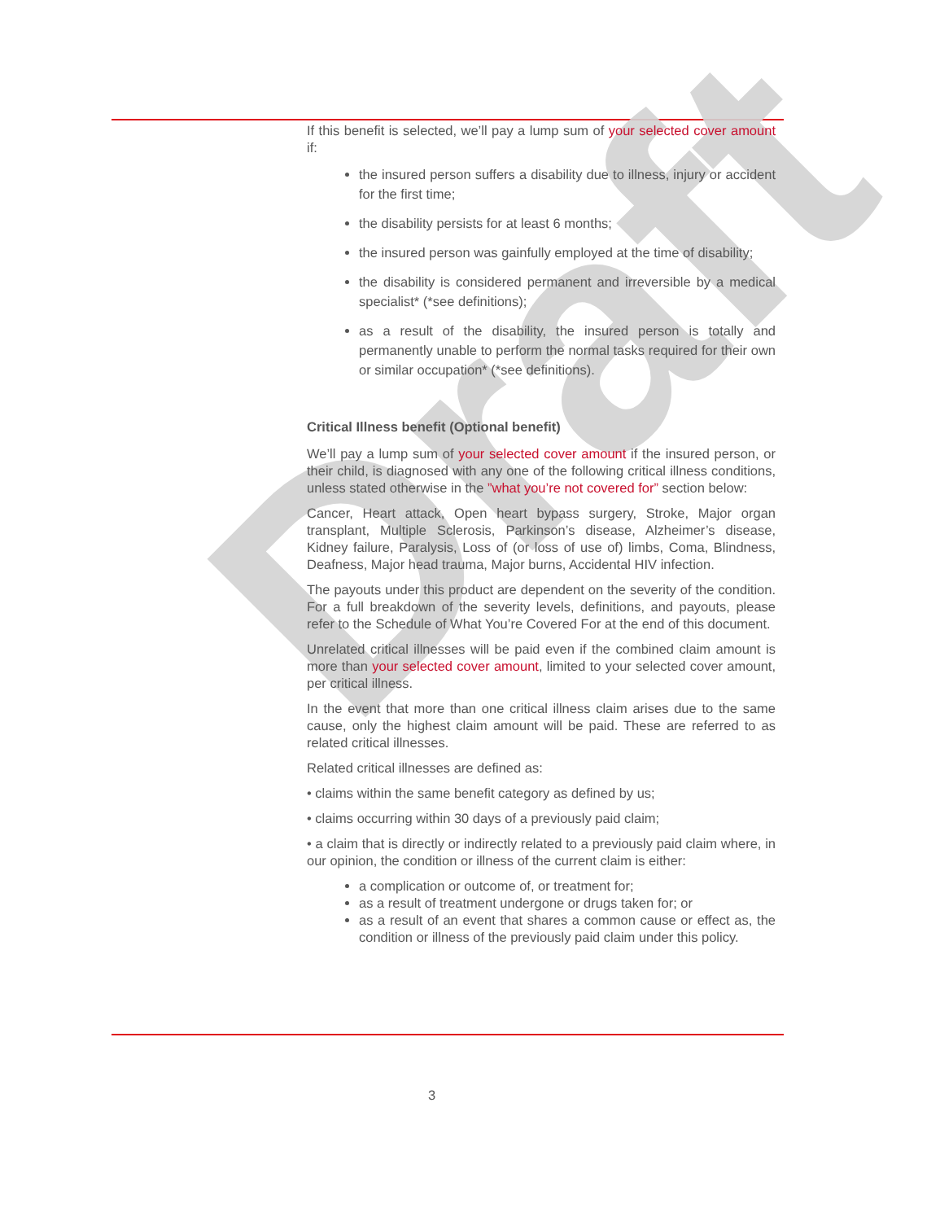Draft
If this benefit is selected, we’ll pay a lump sum of your selected cover amount if:
the insured person suffers a disability due to illness, injury or accident for the first time;
the disability persists for at least 6 months;
the insured person was gainfully employed at the time of disability;
the disability is considered permanent and irreversible by a medical specialist* (*see definitions);
as a result of the disability, the insured person is totally and permanently unable to perform the normal tasks required for their own or similar occupation* (*see definitions).
Critical Illness benefit (Optional benefit)
We’ll pay a lump sum of your selected cover amount if the insured person, or their child, is diagnosed with any one of the following critical illness conditions, unless stated otherwise in the ”what you’re not covered for” section below:
Cancer, Heart attack, Open heart bypass surgery, Stroke, Major organ transplant, Multiple Sclerosis, Parkinson’s disease, Alzheimer’s disease, Kidney failure, Paralysis, Loss of (or loss of use of) limbs, Coma, Blindness, Deafness, Major head trauma, Major burns, Accidental HIV infection.
The payouts under this product are dependent on the severity of the condition. For a full breakdown of the severity levels, definitions, and payouts, please refer to the Schedule of What You’re Covered For at the end of this document.
Unrelated critical illnesses will be paid even if the combined claim amount is more than your selected cover amount, limited to your selected cover amount, per critical illness.
In the event that more than one critical illness claim arises due to the same cause, only the highest claim amount will be paid. These are referred to as related critical illnesses.
Related critical illnesses are defined as:
• claims within the same benefit category as defined by us;
• claims occurring within 30 days of a previously paid claim;
• a claim that is directly or indirectly related to a previously paid claim where, in our opinion, the condition or illness of the current claim is either:
a complication or outcome of, or treatment for;
as a result of treatment undergone or drugs taken for; or
as a result of an event that shares a common cause or effect as, the condition or illness of the previously paid claim under this policy.
3